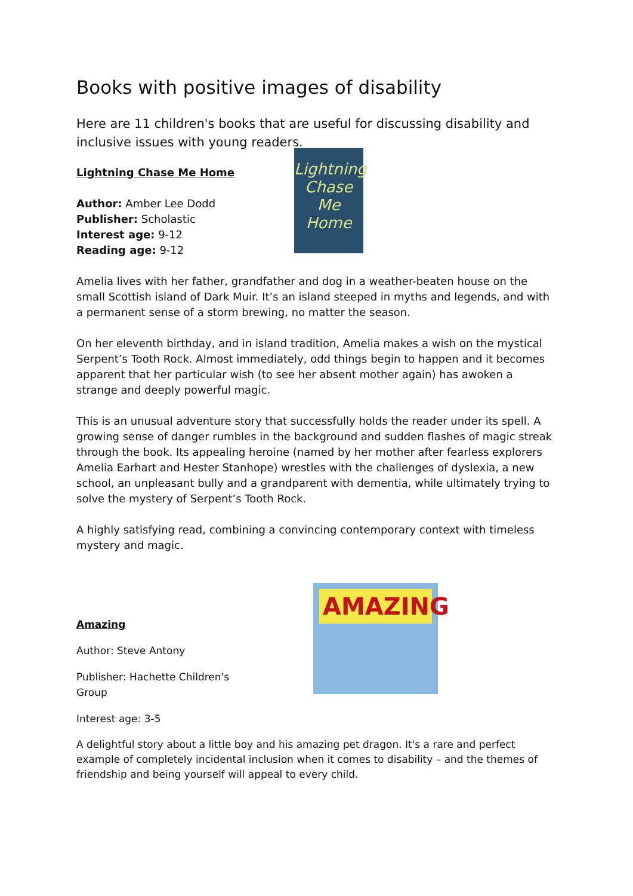Books with positive images of disability
Here are 11 children's books that are useful for discussing disability and inclusive issues with young readers.
Lightning Chase Me Home
Author: Amber Lee Dodd
Publisher: Scholastic
Interest age: 9-12
Reading age: 9-12
Lightning Chase Me Home
Amelia lives with her father, grandfather and dog in a weather-beaten house on the small Scottish island of Dark Muir. It’s an island steeped in myths and legends, and with a permanent sense of a storm brewing, no matter the season.
On her eleventh birthday, and in island tradition, Amelia makes a wish on the mystical Serpent’s Tooth Rock. Almost immediately, odd things begin to happen and it becomes apparent that her particular wish (to see her absent mother again) has awoken a strange and deeply powerful magic.
This is an unusual adventure story that successfully holds the reader under its spell. A growing sense of danger rumbles in the background and sudden flashes of magic streak through the book. Its appealing heroine (named by her mother after fearless explorers Amelia Earhart and Hester Stanhope) wrestles with the challenges of dyslexia, a new school, an unpleasant bully and a grandparent with dementia, while ultimately trying to solve the mystery of Serpent’s Tooth Rock.
A highly satisfying read, combining a convincing contemporary context with timeless mystery and magic.
Amazing
Author: Steve Antony
Publisher: Hachette Children's Group
Interest age: 3-5
AMAZING
A delightful story about a little boy and his amazing pet dragon. It's a rare and perfect example of completely incidental inclusion when it comes to disability – and the themes of friendship and being yourself will appeal to every child.